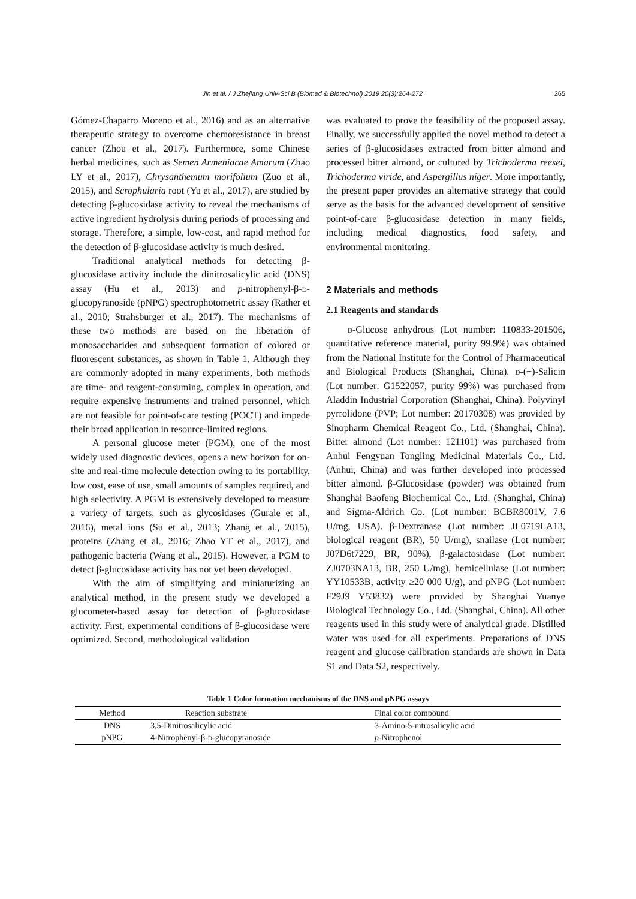Jin et al. / J Zhejiang Univ-Sci B (Biomed & Biotechnol) 2019 20(3):264-272 265
Gómez-Chaparro Moreno et al., 2016) and as an alternative therapeutic strategy to overcome chemoresistance in breast cancer (Zhou et al., 2017). Furthermore, some Chinese herbal medicines, such as Semen Armeniacae Amarum (Zhao LY et al., 2017), Chrysanthemum morifolium (Zuo et al., 2015), and Scrophularia root (Yu et al., 2017), are studied by detecting β-glucosidase activity to reveal the mechanisms of active ingredient hydrolysis during periods of processing and storage. Therefore, a simple, low-cost, and rapid method for the detection of β-glucosidase activity is much desired.
Traditional analytical methods for detecting β-glucosidase activity include the dinitrosalicylic acid (DNS) assay (Hu et al., 2013) and p-nitrophenyl-β-d-glucopyranoside (pNPG) spectrophotometric assay (Rather et al., 2010; Strahsburger et al., 2017). The mechanisms of these two methods are based on the liberation of monosaccharides and subsequent formation of colored or fluorescent substances, as shown in Table 1. Although they are commonly adopted in many experiments, both methods are time- and reagent-consuming, complex in operation, and require expensive instruments and trained personnel, which are not feasible for point-of-care testing (POCT) and impede their broad application in resource-limited regions.
A personal glucose meter (PGM), one of the most widely used diagnostic devices, opens a new horizon for on-site and real-time molecule detection owing to its portability, low cost, ease of use, small amounts of samples required, and high selectivity. A PGM is extensively developed to measure a variety of targets, such as glycosidases (Gurale et al., 2016), metal ions (Su et al., 2013; Zhang et al., 2015), proteins (Zhang et al., 2016; Zhao YT et al., 2017), and pathogenic bacteria (Wang et al., 2015). However, a PGM to detect β-glucosidase activity has not yet been developed.
With the aim of simplifying and miniaturizing an analytical method, in the present study we developed a glucometer-based assay for detection of β-glucosidase activity. First, experimental conditions of β-glucosidase were optimized. Second, methodological validation
was evaluated to prove the feasibility of the proposed assay. Finally, we successfully applied the novel method to detect a series of β-glucosidases extracted from bitter almond and processed bitter almond, or cultured by Trichoderma reesei, Trichoderma viride, and Aspergillus niger. More importantly, the present paper provides an alternative strategy that could serve as the basis for the advanced development of sensitive point-of-care β-glucosidase detection in many fields, including medical diagnostics, food safety, and environmental monitoring.
2 Materials and methods
2.1 Reagents and standards
d-Glucose anhydrous (Lot number: 110833-201506, quantitative reference material, purity 99.9%) was obtained from the National Institute for the Control of Pharmaceutical and Biological Products (Shanghai, China). d-(−)-Salicin (Lot number: G1522057, purity 99%) was purchased from Aladdin Industrial Corporation (Shanghai, China). Polyvinyl pyrrolidone (PVP; Lot number: 20170308) was provided by Sinopharm Chemical Reagent Co., Ltd. (Shanghai, China). Bitter almond (Lot number: 121101) was purchased from Anhui Fengyuan Tongling Medicinal Materials Co., Ltd. (Anhui, China) and was further developed into processed bitter almond. β-Glucosidase (powder) was obtained from Shanghai Baofeng Biochemical Co., Ltd. (Shanghai, China) and Sigma-Aldrich Co. (Lot number: BCBR8001V, 7.6 U/mg, USA). β-Dextranase (Lot number: JL0719LA13, biological reagent (BR), 50 U/mg), snailase (Lot number: J07D6t7229, BR, 90%), β-galactosidase (Lot number: ZJ0703NA13, BR, 250 U/mg), hemicellulase (Lot number: YY10533B, activity ≥20 000 U/g), and pNPG (Lot number: F29J9 Y53832) were provided by Shanghai Yuanye Biological Technology Co., Ltd. (Shanghai, China). All other reagents used in this study were of analytical grade. Distilled water was used for all experiments. Preparations of DNS reagent and glucose calibration standards are shown in Data S1 and Data S2, respectively.
Table 1 Color formation mechanisms of the DNS and pNPG assays
| Method | Reaction substrate | Final color compound |
| --- | --- | --- |
| DNS | 3,5-Dinitrosalicylic acid | 3-Amino-5-nitrosalicylic acid |
| pNPG | 4-Nitrophenyl-β- d -glucopyranoside | p -Nitrophenol |